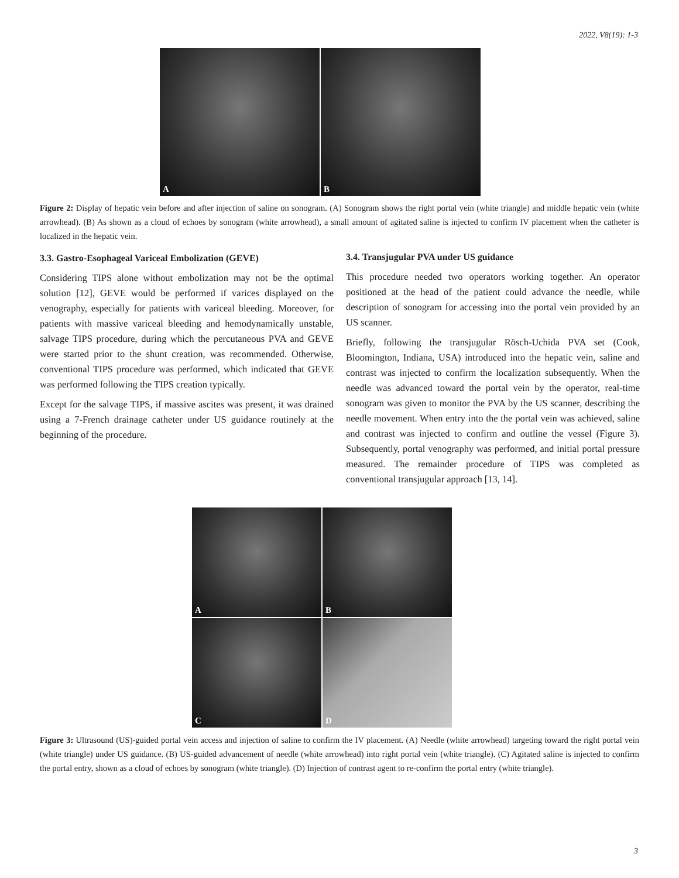2022, V8(19): 1-3
A
B
Figure 2: Display of hepatic vein before and after injection of saline on sonogram. (A) Sonogram shows the right portal vein (white triangle) and middle hepatic vein (white arrowhead). (B) As shown as a cloud of echoes by sonogram (white arrowhead), a small amount of agitated saline is injected to confirm IV placement when the catheter is localized in the hepatic vein.
3.3. Gastro-Esophageal Variceal Embolization (GEVE)
Considering TIPS alone without embolization may not be the optimal solution [12], GEVE would be performed if varices displayed on the venography, especially for patients with variceal bleeding. Moreover, for patients with massive variceal bleeding and hemodynamically unstable, salvage TIPS procedure, during which the percutaneous PVA and GEVE were started prior to the shunt creation, was recommended. Otherwise, conventional TIPS procedure was performed, which indicated that GEVE was performed following the TIPS creation typically.
Except for the salvage TIPS, if massive ascites was present, it was drained using a 7-French drainage catheter under US guidance routinely at the beginning of the procedure.
3.4. Transjugular PVA under US guidance
This procedure needed two operators working together. An operator positioned at the head of the patient could advance the needle, while description of sonogram for accessing into the portal vein provided by an US scanner.
Briefly, following the transjugular Rösch-Uchida PVA set (Cook, Bloomington, Indiana, USA) introduced into the hepatic vein, saline and contrast was injected to confirm the localization subsequently. When the needle was advanced toward the portal vein by the operator, real-time sonogram was given to monitor the PVA by the US scanner, describing the needle movement. When entry into the the portal vein was achieved, saline and contrast was injected to confirm and outline the vessel (Figure 3). Subsequently, portal venography was performed, and initial portal pressure measured. The remainder procedure of TIPS was completed as conventional transjugular approach [13, 14].
A
B
C
D
Figure 3: Ultrasound (US)-guided portal vein access and injection of saline to confirm the IV placement. (A) Needle (white arrowhead) targeting toward the right portal vein (white triangle) under US guidance. (B) US-guided advancement of needle (white arrowhead) into right portal vein (white triangle). (C) Agitated saline is injected to confirm the portal entry, shown as a cloud of echoes by sonogram (white triangle). (D) Injection of contrast agent to re-confirm the portal entry (white triangle).
3